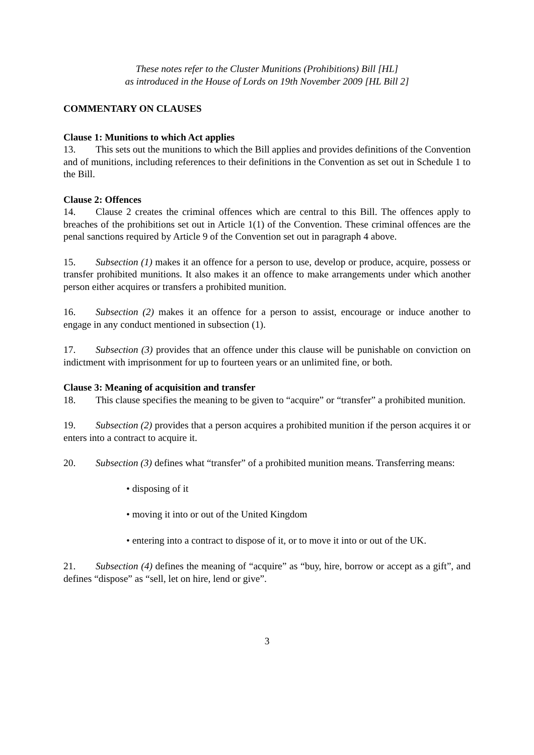These notes refer to the Cluster Munitions (Prohibitions) Bill [HL]
as introduced in the House of Lords on 19th November 2009 [HL Bill 2]
COMMENTARY ON CLAUSES
Clause 1: Munitions to which Act applies
13. This sets out the munitions to which the Bill applies and provides definitions of the Convention and of munitions, including references to their definitions in the Convention as set out in Schedule 1 to the Bill.
Clause 2: Offences
14. Clause 2 creates the criminal offences which are central to this Bill. The offences apply to breaches of the prohibitions set out in Article 1(1) of the Convention. These criminal offences are the penal sanctions required by Article 9 of the Convention set out in paragraph 4 above.
15. Subsection (1) makes it an offence for a person to use, develop or produce, acquire, possess or transfer prohibited munitions. It also makes it an offence to make arrangements under which another person either acquires or transfers a prohibited munition.
16. Subsection (2) makes it an offence for a person to assist, encourage or induce another to engage in any conduct mentioned in subsection (1).
17. Subsection (3) provides that an offence under this clause will be punishable on conviction on indictment with imprisonment for up to fourteen years or an unlimited fine, or both.
Clause 3: Meaning of acquisition and transfer
18. This clause specifies the meaning to be given to “acquire” or “transfer” a prohibited munition.
19. Subsection (2) provides that a person acquires a prohibited munition if the person acquires it or enters into a contract to acquire it.
20. Subsection (3) defines what “transfer” of a prohibited munition means. Transferring means:
• disposing of it
• moving it into or out of the United Kingdom
• entering into a contract to dispose of it, or to move it into or out of the UK.
21. Subsection (4) defines the meaning of “acquire” as “buy, hire, borrow or accept as a gift”, and defines “dispose” as “sell, let on hire, lend or give”.
3